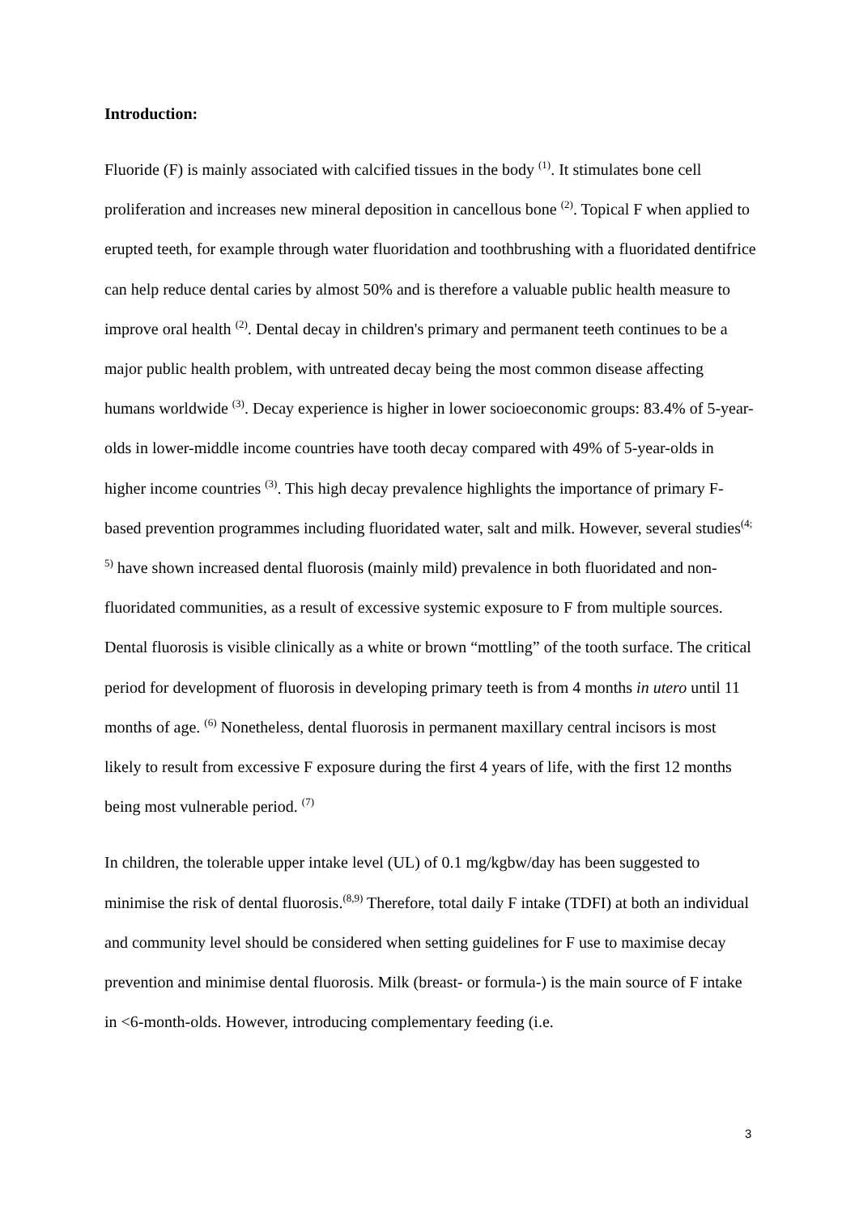Introduction:
Fluoride (F) is mainly associated with calcified tissues in the body <sup>(1)</sup>. It stimulates bone cell proliferation and increases new mineral deposition in cancellous bone <sup>(2)</sup>. Topical F when applied to erupted teeth, for example through water fluoridation and toothbrushing with a fluoridated dentifrice can help reduce dental caries by almost 50% and is therefore a valuable public health measure to improve oral health <sup>(2)</sup>. Dental decay in children's primary and permanent teeth continues to be a major public health problem, with untreated decay being the most common disease affecting humans worldwide <sup>(3)</sup>. Decay experience is higher in lower socioeconomic groups: 83.4% of 5-year-olds in lower-middle income countries have tooth decay compared with 49% of 5-year-olds in higher income countries <sup>(3)</sup>. This high decay prevalence highlights the importance of primary F-based prevention programmes including fluoridated water, salt and milk. However, several studies<sup>(4; 5)</sup> have shown increased dental fluorosis (mainly mild) prevalence in both fluoridated and non-fluoridated communities, as a result of excessive systemic exposure to F from multiple sources. Dental fluorosis is visible clinically as a white or brown “mottling” of the tooth surface. The critical period for development of fluorosis in developing primary teeth is from 4 months in utero until 11 months of age. <sup>(6)</sup> Nonetheless, dental fluorosis in permanent maxillary central incisors is most likely to result from excessive F exposure during the first 4 years of life, with the first 12 months being most vulnerable period. <sup>(7)</sup>
In children, the tolerable upper intake level (UL) of 0.1 mg/kgbw/day has been suggested to minimise the risk of dental fluorosis.<sup>(8,9)</sup> Therefore, total daily F intake (TDFI) at both an individual and community level should be considered when setting guidelines for F use to maximise decay prevention and minimise dental fluorosis. Milk (breast- or formula-) is the main source of F intake in <6-month-olds. However, introducing complementary feeding (i.e.
3